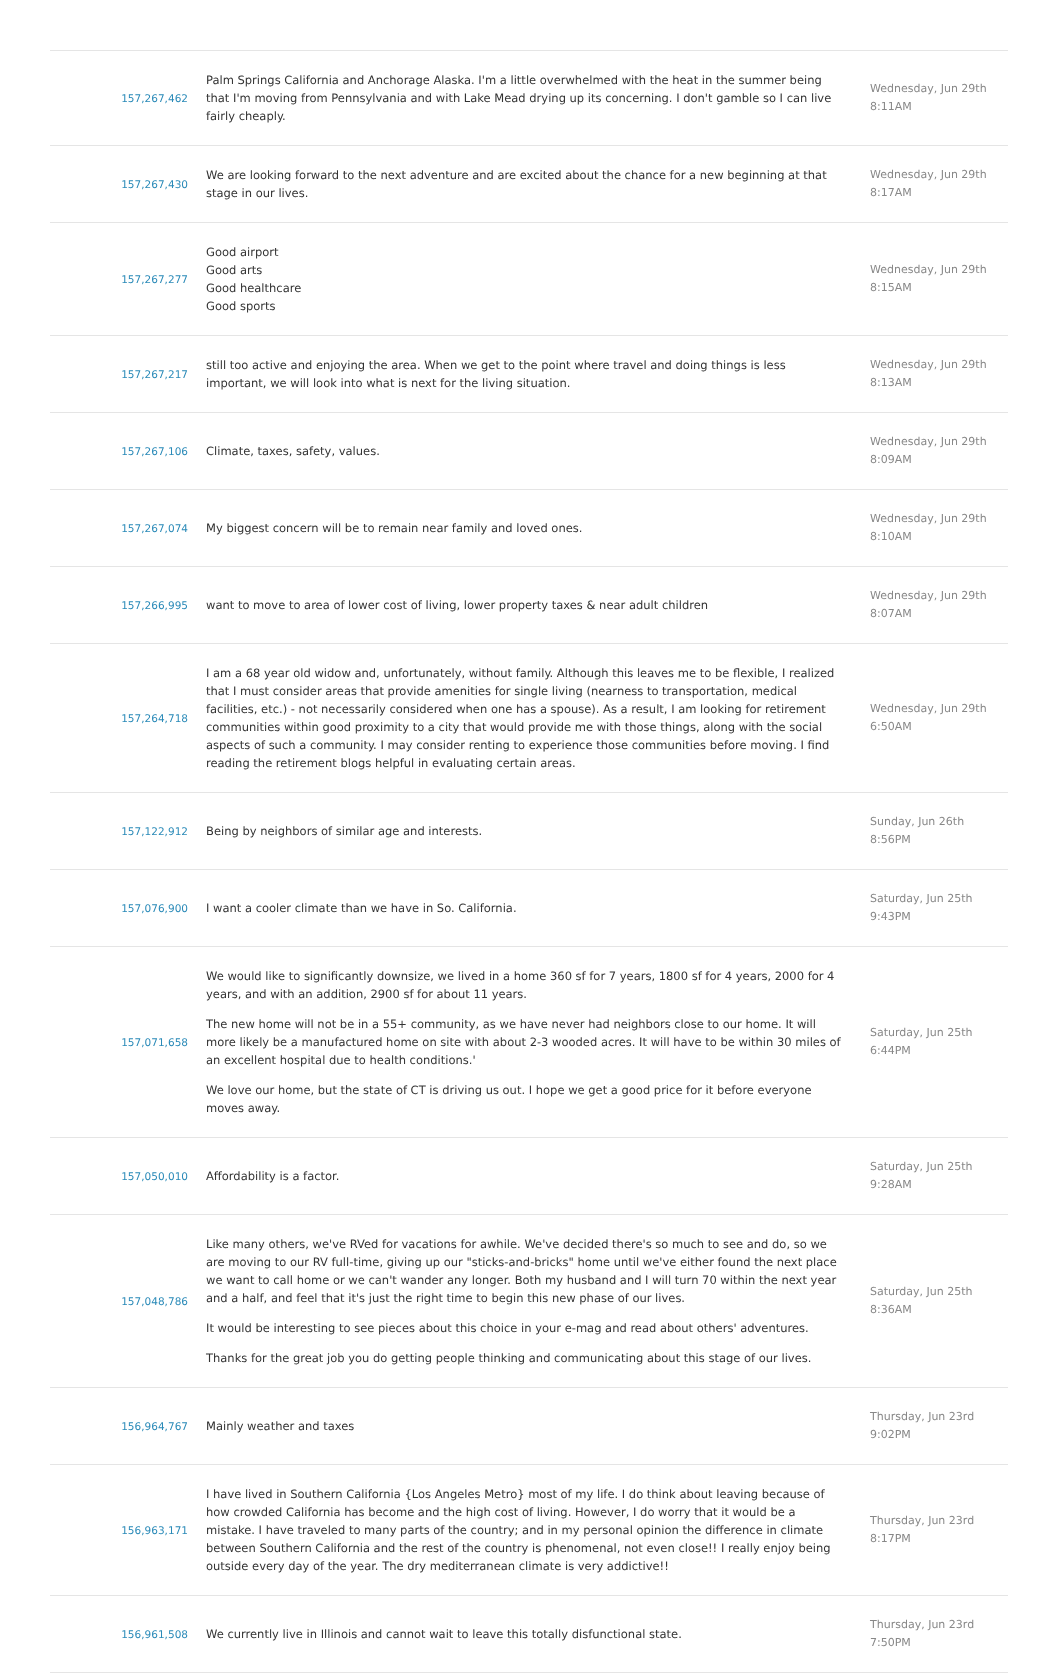| 157,267,462 | Palm Springs California and Anchorage Alaska. I'm a little overwhelmed with the heat in the summer being that I'm moving from Pennsylvania and with Lake Mead drying up its concerning. I don't gamble so I can live fairly cheaply. | Wednesday, Jun 29th 8:11AM |
| 157,267,430 | We are looking forward to the next adventure and are excited about the chance for a new beginning at that stage in our lives. | Wednesday, Jun 29th 8:17AM |
| 157,267,277 | Good airport Good arts Good healthcare Good sports | Wednesday, Jun 29th 8:15AM |
| 157,267,217 | still too active and enjoying the area. When we get to the point where travel and doing things is less important, we will look into what is next for the living situation. | Wednesday, Jun 29th 8:13AM |
| 157,267,106 | Climate, taxes, safety, values. | Wednesday, Jun 29th 8:09AM |
| 157,267,074 | My biggest concern will be to remain near family and loved ones. | Wednesday, Jun 29th 8:10AM |
| 157,266,995 | want to move to area of lower cost of living, lower property taxes & near adult children | Wednesday, Jun 29th 8:07AM |
| 157,264,718 | I am a 68 year old widow and, unfortunately, without family. Although this leaves me to be flexible, I realized that I must consider areas that provide amenities for single living (nearness to transportation, medical facilities, etc.) - not necessarily considered when one has a spouse). As a result, I am looking for retirement communities within good proximity to a city that would provide me with those things, along with the social aspects of such a community. I may consider renting to experience those communities before moving. I find reading the retirement blogs helpful in evaluating certain areas. | Wednesday, Jun 29th 6:50AM |
| 157,122,912 | Being by neighbors of similar age and interests. | Sunday, Jun 26th 8:56PM |
| 157,076,900 | I want a cooler climate than we have in So. California. | Saturday, Jun 25th 9:43PM |
| 157,071,658 | We would like to significantly downsize, we lived in a home 360 sf for 7 years, 1800 sf for 4 years, 2000 for 4 years, and with an addition, 2900 sf for about 11 years. The new home will not be in a 55+ community, as we have never had neighbors close to our home. It will more likely be a manufactured home on site with about 2-3 wooded acres. It will have to be within 30 miles of an excellent hospital due to health conditions.' We love our home, but the state of CT is driving us out. I hope we get a good price for it before everyone moves away. | Saturday, Jun 25th 6:44PM |
| 157,050,010 | Affordability is a factor. | Saturday, Jun 25th 9:28AM |
| 157,048,786 | Like many others, we've RVed for vacations for awhile. We've decided there's so much to see and do, so we are moving to our RV full-time, giving up our "sticks-and-bricks" home until we've either found the next place we want to call home or we can't wander any longer. Both my husband and I will turn 70 within the next year and a half, and feel that it's just the right time to begin this new phase of our lives. It would be interesting to see pieces about this choice in your e-mag and read about others' adventures. Thanks for the great job you do getting people thinking and communicating about this stage of our lives. | Saturday, Jun 25th 8:36AM |
| 156,964,767 | Mainly weather and taxes | Thursday, Jun 23rd 9:02PM |
| 156,963,171 | I have lived in Southern California {Los Angeles Metro} most of my life. I do think about leaving because of how crowded California has become and the high cost of living. However, I do worry that it would be a mistake. I have traveled to many parts of the country; and in my personal opinion the difference in climate between Southern California and the rest of the country is phenomenal, not even close!! I really enjoy being outside every day of the year. The dry mediterranean climate is very addictive!! | Thursday, Jun 23rd 8:17PM |
| 156,961,508 | We currently live in Illinois and cannot wait to leave this totally disfunctional state. | Thursday, Jun 23rd 7:50PM |